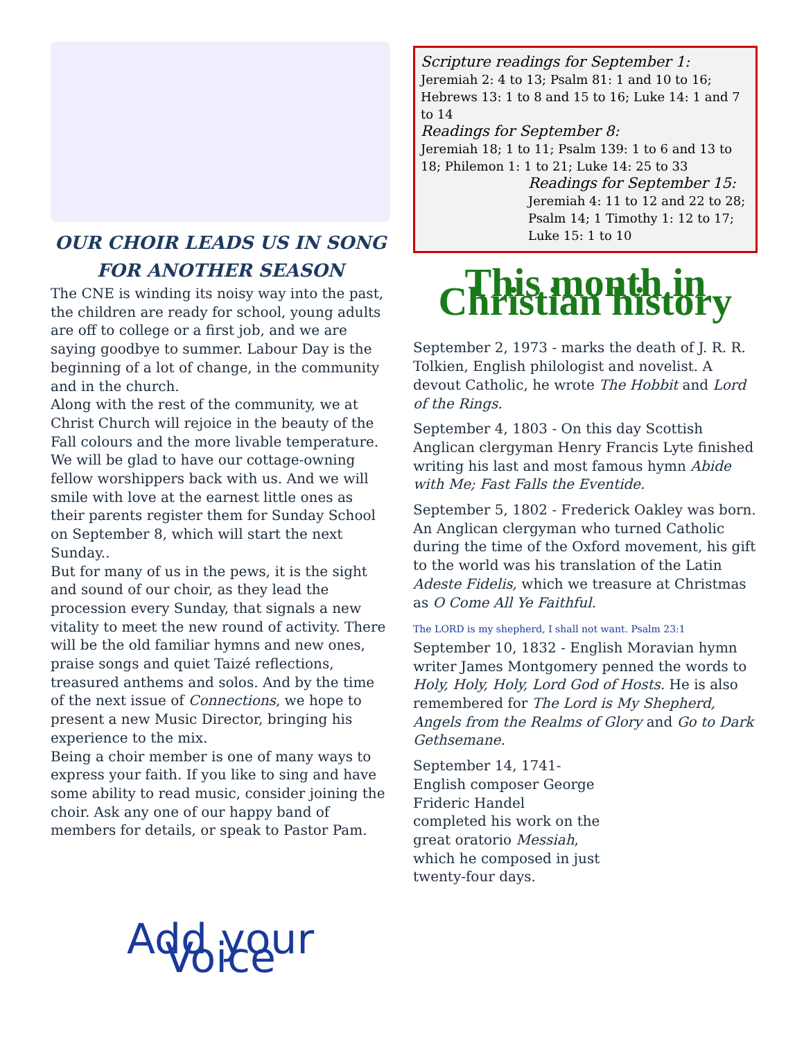OUR CHOIR LEADS US IN SONG
FOR ANOTHER SEASON
The CNE is winding its noisy way into the past, the children are ready for school, young adults are off to college or a first job, and we are saying goodbye to summer. Labour Day is the beginning of a lot of change, in the community and in the church.
Along with the rest of the community, we at Christ Church will rejoice in the beauty of the Fall colours and the more livable temperature. We will be glad to have our cottage-owning fellow worshippers back with us. And we will smile with love at the earnest little ones as their parents register them for Sunday School on September 8, which will start the next Sunday..
But for many of us in the pews, it is the sight and sound of our choir, as they lead the procession every Sunday, that signals a new vitality to meet the new round of activity. There will be the old familiar hymns and new ones, praise songs and quiet Taizé reflections, treasured anthems and solos. And by the time of the next issue of Connections, we hope to present a new Music Director, bringing his experience to the mix.
Being a choir member is one of many ways to express your faith. If you like to sing and have some ability to read music, consider joining the choir. Ask any one of our happy band of members for details, or speak to Pastor Pam.
Add your Voice
Scripture readings for September 1:
Jeremiah 2: 4 to 13; Psalm 81: 1 and 10 to 16; Hebrews 13: 1 to 8 and 15 to 16; Luke 14: 1 and 7 to 14
Readings for September 8:
Jeremiah 18; 1 to 11; Psalm 139: 1 to 6 and 13 to 18; Philemon 1: 1 to 21; Luke 14: 25 to 33
Readings for September 15:
Jeremiah 4: 11 to 12 and 22 to 28; Psalm 14; 1 Timothy 1: 12 to 17; Luke 15: 1 to 10
This month in Christian history
September 2, 1973 - marks the death of J. R. R. Tolkien, English philologist and novelist. A devout Catholic, he wrote The Hobbit and Lord of the Rings.
September 4, 1803 - On this day Scottish Anglican clergyman Henry Francis Lyte finished writing his last and most famous hymn Abide with Me; Fast Falls the Eventide.
September 5, 1802 - Frederick Oakley was born. An Anglican clergyman who turned Catholic during the time of the Oxford movement, his gift to the world was his translation of the Latin Adeste Fidelis, which we treasure at Christmas as O Come All Ye Faithful.
The LORD is my shepherd, I shall not want. Psalm 23:1
September 10, 1832 - English Moravian hymn writer James Montgomery penned the words to Holy, Holy, Holy, Lord God of Hosts. He is also remembered for The Lord is My Shepherd, Angels from the Realms of Glory and Go to Dark Gethsemane.
September 14, 1741- English composer George Frideric Handel completed his work on the great oratorio Messiah, which he composed in just twenty-four days.